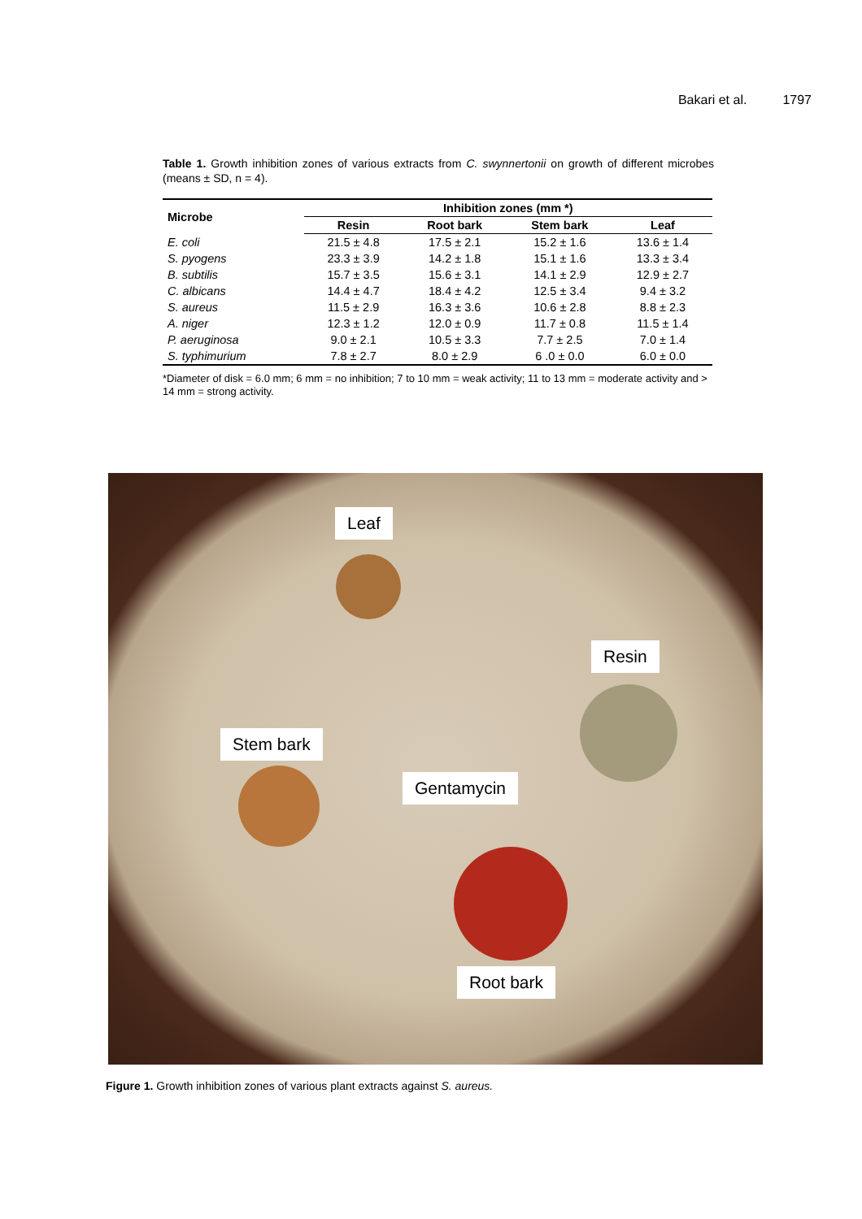Bakari et al. 1797
Table 1. Growth inhibition zones of various extracts from C. swynnertonii on growth of different microbes (means ± SD, n = 4).
| Microbe | Inhibition zones (mm *) | | | |
| --- | --- | --- | --- | --- |
| | Resin | Root bark | Stem bark | Leaf |
| E. coli | 21.5 ± 4.8 | 17.5 ± 2.1 | 15.2 ± 1.6 | 13.6 ± 1.4 |
| S. pyogens | 23.3 ± 3.9 | 14.2 ± 1.8 | 15.1 ± 1.6 | 13.3 ± 3.4 |
| B. subtilis | 15.7 ± 3.5 | 15.6 ± 3.1 | 14.1 ± 2.9 | 12.9 ± 2.7 |
| C. albicans | 14.4 ± 4.7 | 18.4 ± 4.2 | 12.5 ± 3.4 | 9.4 ± 3.2 |
| S. aureus | 11.5 ± 2.9 | 16.3 ± 3.6 | 10.6 ± 2.8 | 8.8 ± 2.3 |
| A. niger | 12.3 ± 1.2 | 12.0 ± 0.9 | 11.7 ± 0.8 | 11.5 ± 1.4 |
| P. aeruginosa | 9.0 ± 2.1 | 10.5 ± 3.3 | 7.7 ± 2.5 | 7.0 ± 1.4 |
| S. typhimurium | 7.8 ± 2.7 | 8.0 ± 2.9 | 6 .0 ± 0.0 | 6.0 ± 0.0 |
*Diameter of disk = 6.0 mm; 6 mm = no inhibition; 7 to 10 mm = weak activity; 11 to 13 mm = moderate activity and > 14 mm = strong activity.
Leaf
Resin
Stem bark
Gentamycin
Root bark
Figure 1. Growth inhibition zones of various plant extracts against S. aureus.